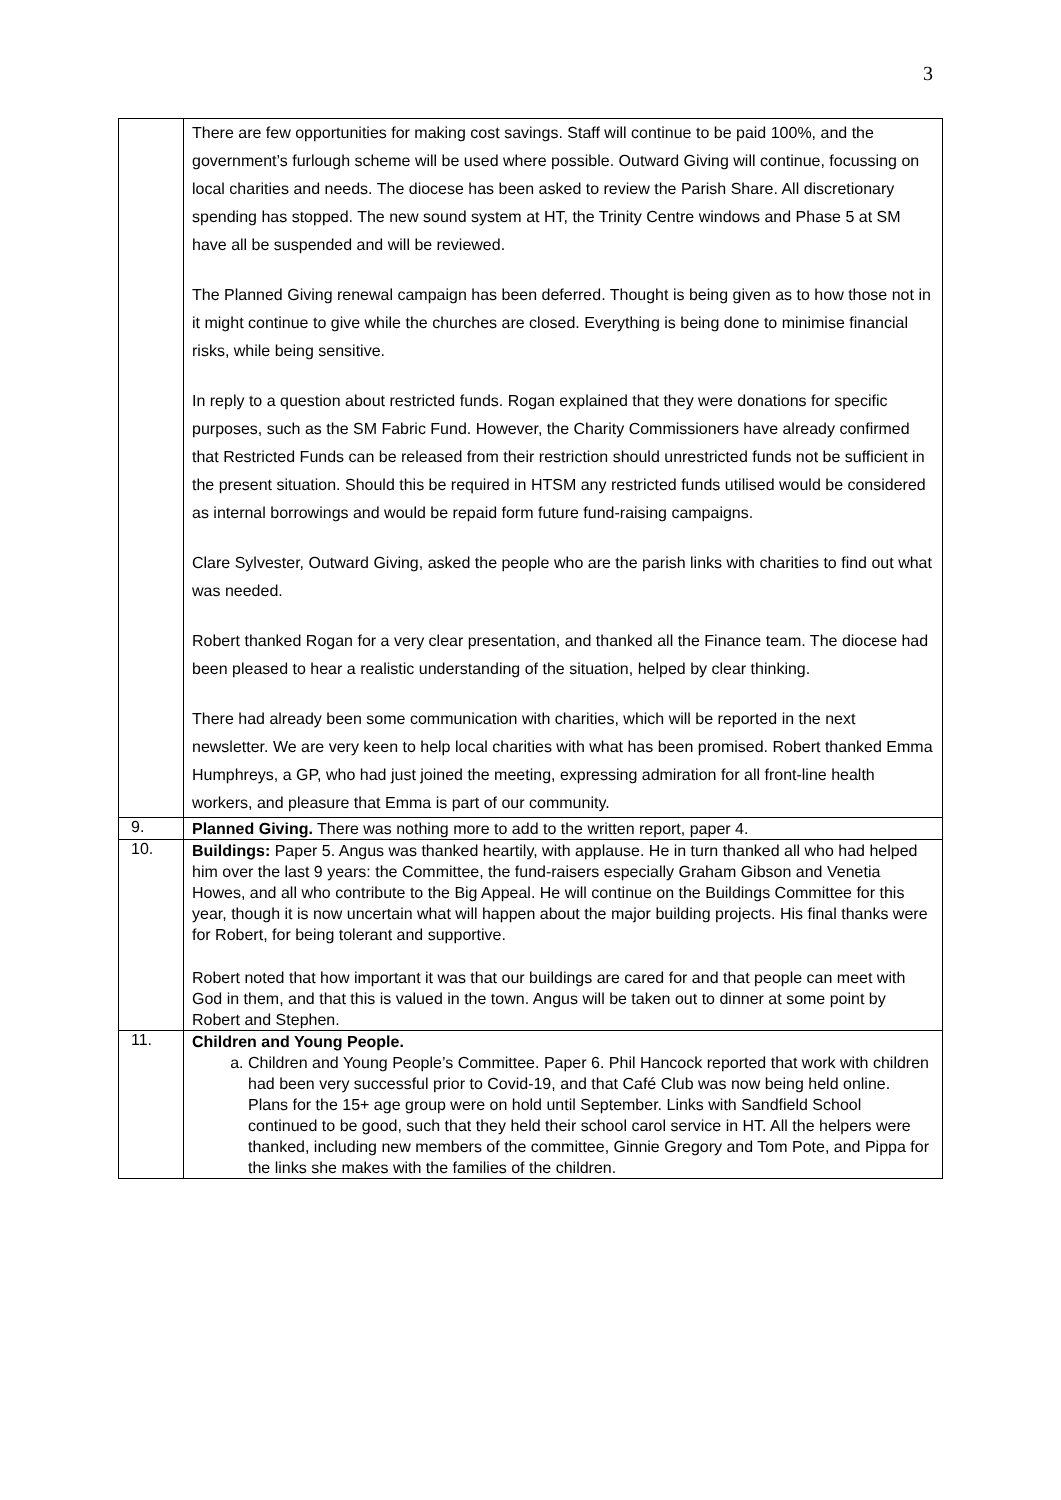3
| | There are few opportunities for making cost savings. Staff will continue to be paid 100%, and the government’s furlough scheme will be used where possible. Outward Giving will continue, focussing on local charities and needs. The diocese has been asked to review the Parish Share. All discretionary spending has stopped. The new sound system at HT, the Trinity Centre windows and Phase 5 at SM have all be suspended and will be reviewed. The Planned Giving renewal campaign has been deferred. Thought is being given as to how those not in it might continue to give while the churches are closed. Everything is being done to minimise financial risks, while being sensitive. In reply to a question about restricted funds. Rogan explained that they were donations for specific purposes, such as the SM Fabric Fund. However, the Charity Commissioners have already confirmed that Restricted Funds can be released from their restriction should unrestricted funds not be sufficient in the present situation. Should this be required in HTSM any restricted funds utilised would be considered as internal borrowings and would be repaid form future fund-raising campaigns. Clare Sylvester, Outward Giving, asked the people who are the parish links with charities to find out what was needed. Robert thanked Rogan for a very clear presentation, and thanked all the Finance team. The diocese had been pleased to hear a realistic understanding of the situation, helped by clear thinking. There had already been some communication with charities, which will be reported in the next newsletter. We are very keen to help local charities with what has been promised. Robert thanked Emma Humphreys, a GP, who had just joined the meeting, expressing admiration for all front-line health workers, and pleasure that Emma is part of our community. |
| 9. | Planned Giving. There was nothing more to add to the written report, paper 4. |
| 10. | Buildings: Paper 5. Angus was thanked heartily, with applause. He in turn thanked all who had helped him over the last 9 years: the Committee, the fund-raisers especially Graham Gibson and Venetia Howes, and all who contribute to the Big Appeal. He will continue on the Buildings Committee for this year, though it is now uncertain what will happen about the major building projects. His final thanks were for Robert, for being tolerant and supportive. Robert noted that how important it was that our buildings are cared for and that people can meet with God in them, and that this is valued in the town. Angus will be taken out to dinner at some point by Robert and Stephen. |
| 11. | Children and Young People. a. Children and Young People’s Committee. Paper 6. Phil Hancock reported that work with children had been very successful prior to Covid-19, and that Café Club was now being held online. Plans for the 15+ age group were on hold until September. Links with Sandfield School continued to be good, such that they held their school carol service in HT. All the helpers were thanked, including new members of the committee, Ginnie Gregory and Tom Pote, and Pippa for the links she makes with the families of the children. |